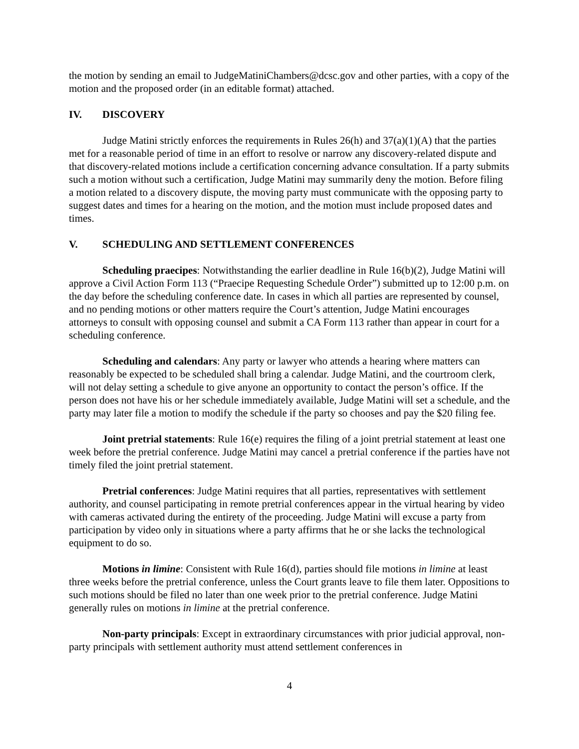the motion by sending an email to JudgeMatiniChambers@dcsc.gov and other parties, with a copy of the motion and the proposed order (in an editable format) attached.
IV. DISCOVERY
Judge Matini strictly enforces the requirements in Rules 26(h) and 37(a)(1)(A) that the parties met for a reasonable period of time in an effort to resolve or narrow any discovery-related dispute and that discovery-related motions include a certification concerning advance consultation. If a party submits such a motion without such a certification, Judge Matini may summarily deny the motion. Before filing a motion related to a discovery dispute, the moving party must communicate with the opposing party to suggest dates and times for a hearing on the motion, and the motion must include proposed dates and times.
V. SCHEDULING AND SETTLEMENT CONFERENCES
Scheduling praecipes: Notwithstanding the earlier deadline in Rule 16(b)(2), Judge Matini will approve a Civil Action Form 113 (“Praecipe Requesting Schedule Order”) submitted up to 12:00 p.m. on the day before the scheduling conference date. In cases in which all parties are represented by counsel, and no pending motions or other matters require the Court’s attention, Judge Matini encourages attorneys to consult with opposing counsel and submit a CA Form 113 rather than appear in court for a scheduling conference.
Scheduling and calendars: Any party or lawyer who attends a hearing where matters can reasonably be expected to be scheduled shall bring a calendar. Judge Matini, and the courtroom clerk, will not delay setting a schedule to give anyone an opportunity to contact the person’s office. If the person does not have his or her schedule immediately available, Judge Matini will set a schedule, and the party may later file a motion to modify the schedule if the party so chooses and pay the $20 filing fee.
Joint pretrial statements: Rule 16(e) requires the filing of a joint pretrial statement at least one week before the pretrial conference. Judge Matini may cancel a pretrial conference if the parties have not timely filed the joint pretrial statement.
Pretrial conferences: Judge Matini requires that all parties, representatives with settlement authority, and counsel participating in remote pretrial conferences appear in the virtual hearing by video with cameras activated during the entirety of the proceeding. Judge Matini will excuse a party from participation by video only in situations where a party affirms that he or she lacks the technological equipment to do so.
Motions in limine: Consistent with Rule 16(d), parties should file motions in limine at least three weeks before the pretrial conference, unless the Court grants leave to file them later. Oppositions to such motions should be filed no later than one week prior to the pretrial conference. Judge Matini generally rules on motions in limine at the pretrial conference.
Non-party principals: Except in extraordinary circumstances with prior judicial approval, non-party principals with settlement authority must attend settlement conferences in
4